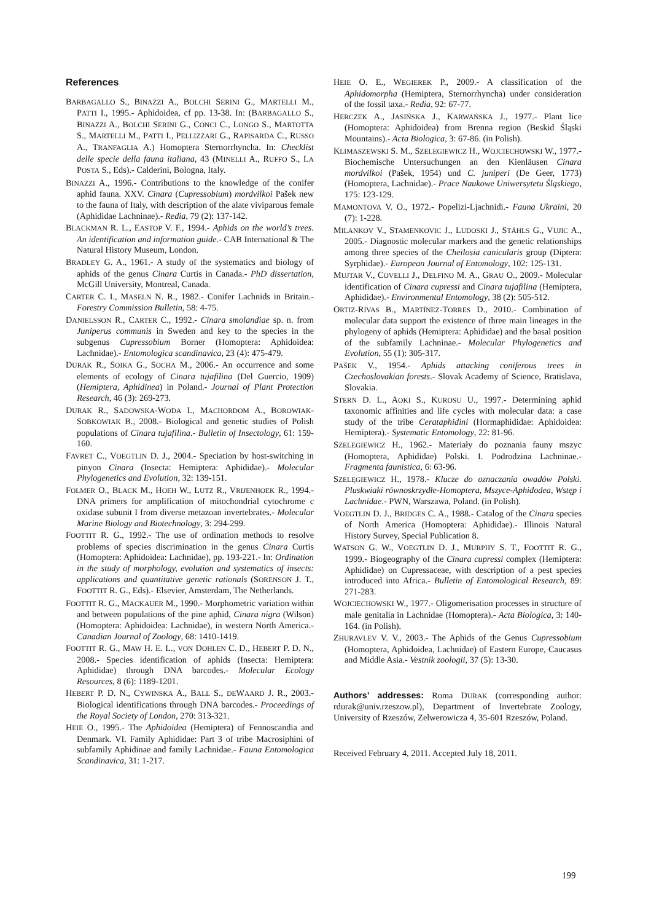References
BARBAGALLO S., BINAZZI A., BOLCHI SERINI G., MARTELLI M., PATTI I., 1995.- Aphidoidea, cf pp. 13-38. In: (BARBAGALLO S., BINAZZI A., BOLCHI SERINI G., CONCI C., LONGO S., MARTOTTA S., MARTELLI M., PATTI I., PELLIZZARI G., RAPISARDA C., RUSSO A., TRANFAGLIA A.) Homoptera Sternorrhyncha. In: Checklist delle specie della fauna italiana, 43 (MINELLI A., RUFFO S., LA POSTA S., Eds).- Calderini, Bologna, Italy.
BINAZZI A., 1996.- Contributions to the knowledge of the conifer aphid fauna. XXV. Cinara (Cupressobium) mordvilkoi Pašek new to the fauna of Italy, with description of the alate viviparous female (Aphididae Lachninae).- Redia, 79 (2): 137-142.
BLACKMAN R. L., EASTOP V. F., 1994.- Aphids on the world’s trees. An identification and information guide.- CAB International & The Natural History Museum, London.
BRADLEY G. A., 1961.- A study of the systematics and biology of aphids of the genus Cinara Curtis in Canada.- PhD dissertation, McGill University, Montreal, Canada.
CARTER C. I., MASELN N. R., 1982.- Conifer Lachnids in Britain.- Forestry Commission Bulletin, 58: 4-75.
DANIELSSON R., CARTER C., 1992.- Cinara smolandiae sp. n. from Juniperus communis in Sweden and key to the species in the subgenus Cupressobium Borner (Homoptera: Aphidoidea: Lachnidae).- Entomologica scandinavica, 23 (4): 475-479.
DURAK R., SOIKA G., SOCHA M., 2006.- An occurrence and some elements of ecology of Cinara tujafilina (Del Guercio, 1909) (Hemiptera, Aphidinea) in Poland.- Journal of Plant Protection Research, 46 (3): 269-273.
DURAK R., SADOWSKA-WODA I., MACHORDOM A., BOROWIAK-SOBKOWIAK B., 2008.- Biological and genetic studies of Polish populations of Cinara tujafilina.- Bulletin of Insectology, 61: 159-160.
FAVRET C., VOEGTLIN D. J., 2004.- Speciation by host-switching in pinyon Cinara (Insecta: Hemiptera: Aphididae).- Molecular Phylogenetics and Evolution, 32: 139-151.
FOLMER O., BLACK M., HOEH W., LUTZ R., VRIJENHOEK R., 1994.- DNA primers for amplification of mitochondrial cytochrome c oxidase subunit I from diverse metazoan invertebrates.- Molecular Marine Biology and Biotechnology, 3: 294-299.
FOOTTIT R. G., 1992.- The use of ordination methods to resolve problems of species discrimination in the genus Cinara Curtis (Homoptera: Aphidoidea: Lachnidae), pp. 193-221.- In: Ordination in the study of morphology, evolution and systematics of insects: applications and quantitative genetic rationals (SORENSON J. T., FOOTTIT R. G., Eds).- Elsevier, Amsterdam, The Netherlands.
FOOTTIT R. G., MACKAUER M., 1990.- Morphometric variation within and between populations of the pine aphid, Cinara nigra (Wilson) (Homoptera: Aphidoidea: Lachnidae), in western North America.- Canadian Journal of Zoology, 68: 1410-1419.
FOOTTIT R. G., MAW H. E. L., VON DOHLEN C. D., HEBERT P. D. N., 2008.- Species identification of aphids (Insecta: Hemiptera: Aphididae) through DNA barcodes.- Molecular Ecology Resources, 8 (6): 1189-1201.
HEBERT P. D. N., CYWINSKA A., BALL S., DEWAARD J. R., 2003.- Biological identifications through DNA barcodes.- Proceedings of the Royal Society of London, 270: 313-321.
HEIE O., 1995.- The Aphidoidea (Hemiptera) of Fennoscandia and Denmark. VI. Family Aphididae: Part 3 of tribe Macrosiphini of subfamily Aphidinae and family Lachnidae.- Fauna Entomologica Scandinavica, 31: 1-217.
HEIE O. E., WEGIEREK P., 2009.- A classification of the Aphidomorpha (Hemiptera, Sternorrhyncha) under consideration of the fossil taxa.- Redia, 92: 67-77.
HERCZEK A., JASIŃSKA J., KARWAŃSKA J., 1977.- Plant lice (Homoptera: Aphidoidea) from Brenna region (Beskid Śląski Mountains).- Acta Biologica, 3: 67-86. (in Polish).
KLIMASZEWSKI S. M., SZELEGIEWICZ H., WOJCIECHOWSKI W., 1977.- Biochemische Untersuchungen an den Kienläusen Cinara mordvilkoi (Pašek, 1954) und C. juniperi (De Geer, 1773) (Homoptera, Lachnidae).- Prace Naukowe Uniwersytetu Śląskiego, 175: 123-129.
MAMONTOVA V. O., 1972.- Popelizi-Ljachnidi.- Fauna Ukraini, 20 (7): 1-228.
MILANKOV V., STAMENKOVIC J., LUDOSKI J., STÅHLS G., VUJIC A., 2005.- Diagnostic molecular markers and the genetic relationships among three species of the Cheilosia canicularis group (Diptera: Syrphidae).- European Journal of Entomology, 102: 125-131.
MUJTAR V., COVELLI J., DELFINO M. A., GRAU O., 2009.- Molecular identification of Cinara cupressi and Cinara tujafilina (Hemiptera, Aphididae).- Environmental Entomology, 38 (2): 505-512.
ORTIZ-RIVAS B., MARTÍNEZ-TORRES D., 2010.- Combination of molecular data support the existence of three main lineages in the phylogeny of aphids (Hemiptera: Aphididae) and the basal position of the subfamily Lachninae.- Molecular Phylogenetics and Evolution, 55 (1): 305-317.
PAŠEK V., 1954.- Aphids attacking coniferous trees in Czechoslovakian forests.- Slovak Academy of Science, Bratislava, Slovakia.
STERN D. L., AOKI S., KUROSU U., 1997.- Determining aphid taxonomic affinities and life cycles with molecular data: a case study of the tribe Cerataphidini (Hormaphididae: Aphidoidea: Hemiptera).- Systematic Entomology, 22: 81-96.
SZELEGIEWICZ H., 1962.- Materiały do poznania fauny mszyc (Homoptera, Aphididae) Polski. I. Podrodzina Lachninae.- Fragmenta faunistica, 6: 63-96.
SZELĘGIEWICZ H., 1978.- Klucze do oznaczania owadów Polski. Pluskwiaki równoskrzydłe-Homoptera, Mszyce-Aphidodea, Wstęp i Lachnidae.- PWN, Warszawa, Poland. (in Polish).
VOEGTLIN D. J., BRIDGES C. A., 1988.- Catalog of the Cinara species of North America (Homoptera: Aphididae).- Illinois Natural History Survey, Special Publication 8.
WATSON G. W., VOEGTLIN D. J., MURPHY S. T., FOOTTIT R. G., 1999.- Biogeography of the Cinara cupressi complex (Hemiptera: Aphididae) on Cupressaceae, with description of a pest species introduced into Africa.- Bulletin of Entomological Research, 89: 271-283.
WOJCIECHOWSKI W., 1977.- Oligomerisation processes in structure of male genitalia in Lachnidae (Homoptera).- Acta Biologica, 3: 140-164. (in Polish).
ZHURAVLEV V. V., 2003.- The Aphids of the Genus Cupressobium (Homoptera, Aphidoidea, Lachnidae) of Eastern Europe, Caucasus and Middle Asia.- Vestnik zoologii, 37 (5): 13-30.
Authors’ addresses: Roma DURAK (corresponding author: rdurak@univ.rzeszow.pl), Department of Invertebrate Zoology, University of Rzeszów, Zelwerowicza 4, 35-601 Rzeszów, Poland.
Received February 4, 2011. Accepted July 18, 2011.
199